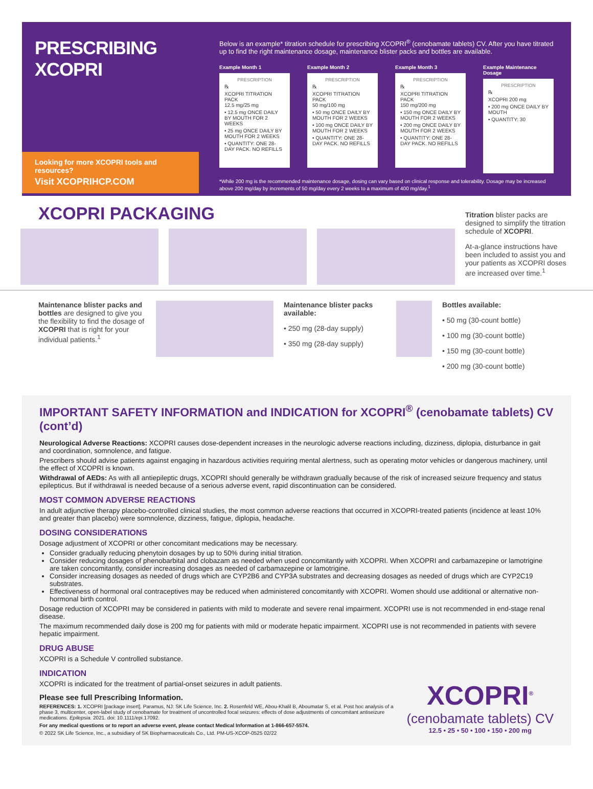PRESCRIBING XCOPRI
Looking for more XCOPRI tools and resources?
Visit XCOPRIHCP.COM
Below is an example* titration schedule for prescribing XCOPRI<sup>®</sup> (cenobamate tablets) CV. After you have titrated up to find the right maintenance dosage, maintenance blister packs and bottles are available.
Example Month 1
PRESCRIPTION
℞
XCOPRI TITRATION PACK
12.5 mg/25 mg
• 12.5 mg ONCE DAILY BY MOUTH FOR 2 WEEKS
• 25 mg ONCE DAILY BY MOUTH FOR 2 WEEKS
• QUANTITY: ONE 28-DAY PACK. NO REFILLS
Example Month 2
PRESCRIPTION
℞
XCOPRI TITRATION PACK
50 mg/100 mg
• 50 mg ONCE DAILY BY MOUTH FOR 2 WEEKS
• 100 mg ONCE DAILY BY MOUTH FOR 2 WEEKS
• QUANTITY: ONE 28-DAY PACK. NO REFILLS
Example Month 3
PRESCRIPTION
℞
XCOPRI TITRATION PACK
150 mg/200 mg
• 150 mg ONCE DAILY BY MOUTH FOR 2 WEEKS
• 200 mg ONCE DAILY BY MOUTH FOR 2 WEEKS
• QUANTITY: ONE 28-DAY PACK. NO REFILLS
Example Maintenance Dosage
PRESCRIPTION
℞
XCOPRI 200 mg
• 200 mg ONCE DAILY BY MOUTH
• QUANTITY: 30
*While 200 mg is the recommended maintenance dosage, dosing can vary based on clinical response and tolerability. Dosage may be increased above 200 mg/day by increments of 50 mg/day every 2 weeks to a maximum of 400 mg/day.<sup>1</sup>
XCOPRI PACKAGING
Titration blister packs are designed to simplify the titration schedule of XCOPRI.
At-a-glance instructions have been included to assist you and your patients as XCOPRI doses are increased over time.<sup>1</sup>
Maintenance blister packs and bottles are designed to give you the flexibility to find the dosage of XCOPRI that is right for your individual patients.<sup>1</sup>
Maintenance blister packs available:
• 250 mg (28-day supply)
• 350 mg (28-day supply)
Bottles available:
• 50 mg (30-count bottle)
• 100 mg (30-count bottle)
• 150 mg (30-count bottle)
• 200 mg (30-count bottle)
IMPORTANT SAFETY INFORMATION and INDICATION for XCOPRI<sup>®</sup> (cenobamate tablets) CV (cont’d)
Neurological Adverse Reactions: XCOPRI causes dose-dependent increases in the neurologic adverse reactions including, dizziness, diplopia, disturbance in gait and coordination, somnolence, and fatigue.
Prescribers should advise patients against engaging in hazardous activities requiring mental alertness, such as operating motor vehicles or dangerous machinery, until the effect of XCOPRI is known.
Withdrawal of AEDs: As with all antiepileptic drugs, XCOPRI should generally be withdrawn gradually because of the risk of increased seizure frequency and status epilepticus. But if withdrawal is needed because of a serious adverse event, rapid discontinuation can be considered.
MOST COMMON ADVERSE REACTIONS
In adult adjunctive therapy placebo-controlled clinical studies, the most common adverse reactions that occurred in XCOPRI-treated patients (incidence at least 10% and greater than placebo) were somnolence, dizziness, fatigue, diplopia, headache.
DOSING CONSIDERATIONS
Dosage adjustment of XCOPRI or other concomitant medications may be necessary.
Consider gradually reducing phenytoin dosages by up to 50% during initial titration.
Consider reducing dosages of phenobarbital and clobazam as needed when used concomitantly with XCOPRI. When XCOPRI and carbamazepine or lamotrigine are taken concomitantly, consider increasing dosages as needed of carbamazepine or lamotrigine.
Consider increasing dosages as needed of drugs which are CYP2B6 and CYP3A substrates and decreasing dosages as needed of drugs which are CYP2C19 substrates.
Effectiveness of hormonal oral contraceptives may be reduced when administered concomitantly with XCOPRI. Women should use additional or alternative non-hormonal birth control.
Dosage reduction of XCOPRI may be considered in patients with mild to moderate and severe renal impairment. XCOPRI use is not recommended in end-stage renal disease.
The maximum recommended daily dose is 200 mg for patients with mild or moderate hepatic impairment. XCOPRI use is not recommended in patients with severe hepatic impairment.
DRUG ABUSE
XCOPRI is a Schedule V controlled substance.
INDICATION
XCOPRI<sup>®</sup>
(cenobamate tablets) CV
12.5 • 25 • 50 • 100 • 150 • 200 mg
XCOPRI is indicated for the treatment of partial-onset seizures in adult patients.
Please see full Prescribing Information.
REFERENCES: 1. XCOPRI [package insert]. Paramus, NJ: SK Life Science, Inc. 2. Rosenfeld WE, Abou-Khalil B, Aboumatar S, et al. Post hoc analysis of a phase 3, multicenter, open-label study of cenobamate for treatment of uncontrolled focal seizures: effects of dose adjustments of concomitant antiseizure medications. Epilepsia. 2021. doi: 10.1111/epi.17092.
For any medical questions or to report an adverse event, please contact Medical Information at 1-866-657-5574.
© 2022 SK Life Science, Inc., a subsidiary of SK Biopharmaceuticals Co., Ltd. PM-US-XCOP-0525 02/22